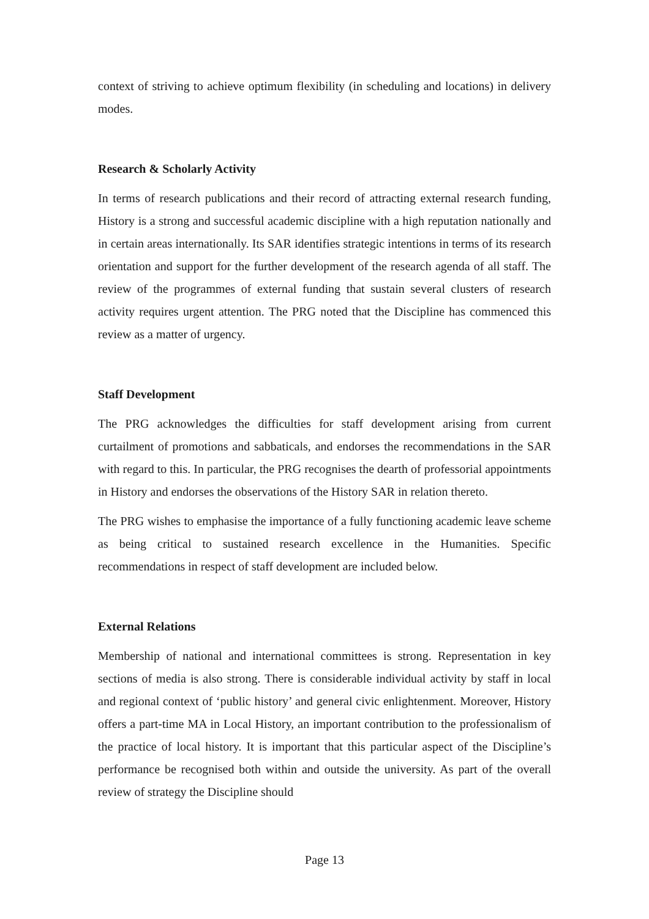context of striving to achieve optimum flexibility (in scheduling and locations) in delivery modes.
Research & Scholarly Activity
In terms of research publications and their record of attracting external research funding, History is a strong and successful academic discipline with a high reputation nationally and in certain areas internationally. Its SAR identifies strategic intentions in terms of its research orientation and support for the further development of the research agenda of all staff. The review of the programmes of external funding that sustain several clusters of research activity requires urgent attention. The PRG noted that the Discipline has commenced this review as a matter of urgency.
Staff Development
The PRG acknowledges the difficulties for staff development arising from current curtailment of promotions and sabbaticals, and endorses the recommendations in the SAR with regard to this. In particular, the PRG recognises the dearth of professorial appointments in History and endorses the observations of the History SAR in relation thereto.
The PRG wishes to emphasise the importance of a fully functioning academic leave scheme as being critical to sustained research excellence in the Humanities. Specific recommendations in respect of staff development are included below.
External Relations
Membership of national and international committees is strong. Representation in key sections of media is also strong. There is considerable individual activity by staff in local and regional context of ‘public history’ and general civic enlightenment. Moreover, History offers a part-time MA in Local History, an important contribution to the professionalism of the practice of local history. It is important that this particular aspect of the Discipline’s performance be recognised both within and outside the university. As part of the overall review of strategy the Discipline should
Page 13